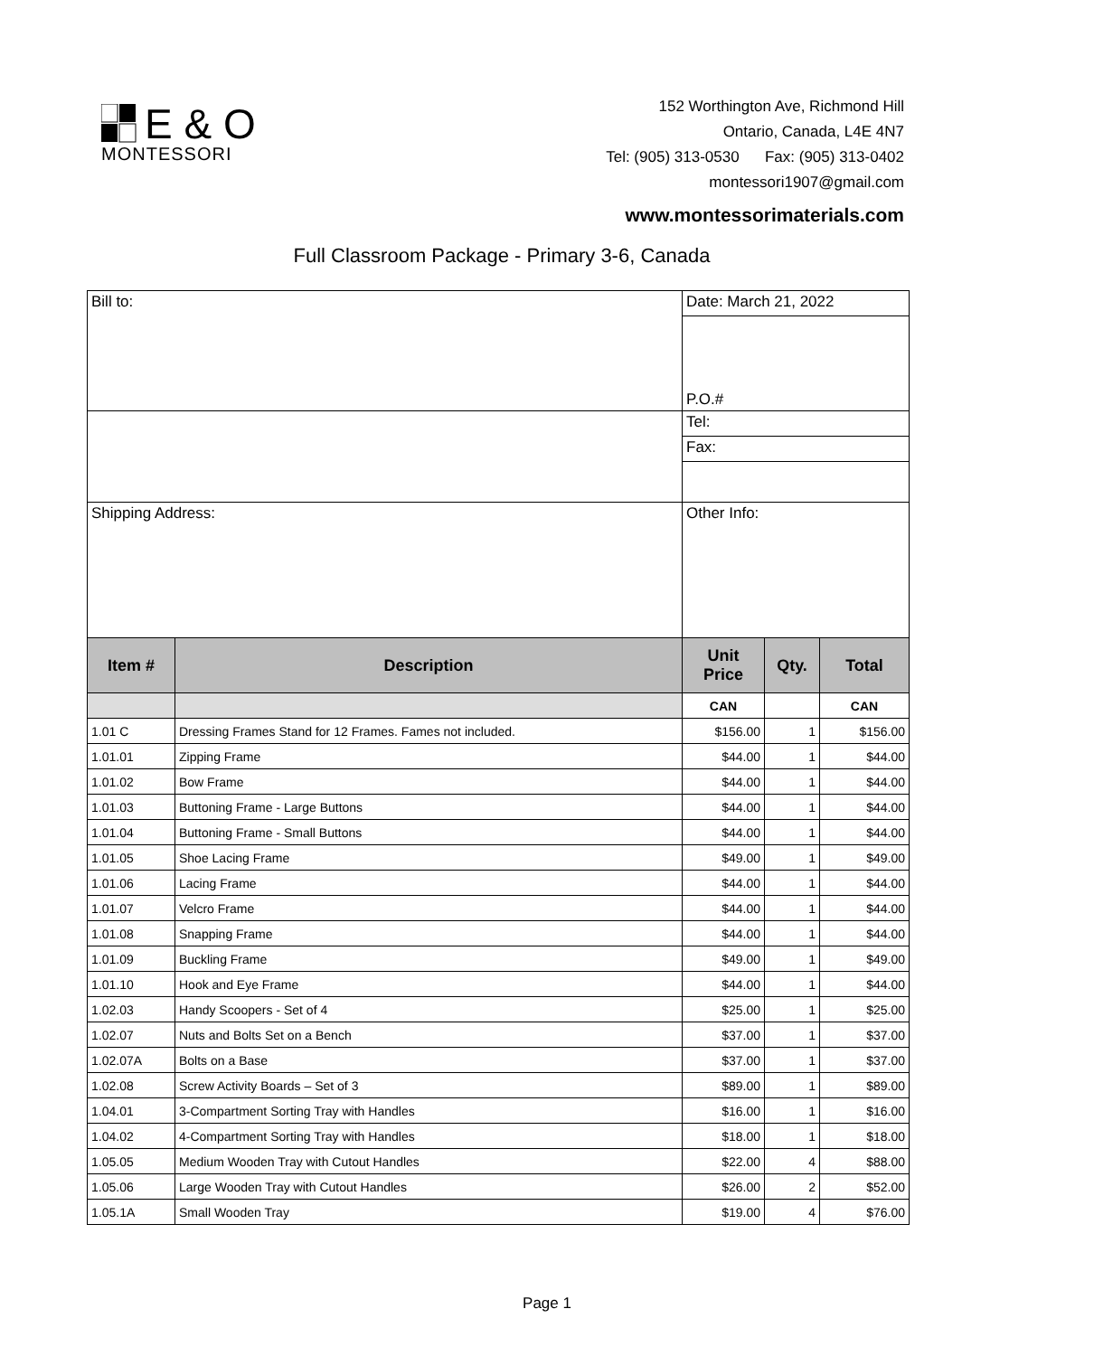E & O
MONTESSORI
152 Worthington Ave, Richmond Hill
Ontario, Canada, L4E 4N7
Tel: (905) 313-0530 Fax: (905) 313-0402
montessori1907@gmail.com
www.montessorimaterials.com
Full Classroom Package - Primary 3-6, Canada
| Bill to: | | Date: March 21, 2022 | | |
| | | P.O.# | | |
| | | Tel: | | |
| | | Fax: | | |
| Shipping Address: | | Other Info: | | |
| Item # | Description | Unit Price | Qty. | Total |
| | | CAN | | CAN |
| 1.01 C | Dressing Frames Stand for 12 Frames. Fames not included. | $156.00 | 1 | $156.00 |
| 1.01.01 | Zipping Frame | $44.00 | 1 | $44.00 |
| 1.01.02 | Bow Frame | $44.00 | 1 | $44.00 |
| 1.01.03 | Buttoning Frame - Large Buttons | $44.00 | 1 | $44.00 |
| 1.01.04 | Buttoning Frame - Small Buttons | $44.00 | 1 | $44.00 |
| 1.01.05 | Shoe Lacing Frame | $49.00 | 1 | $49.00 |
| 1.01.06 | Lacing Frame | $44.00 | 1 | $44.00 |
| 1.01.07 | Velcro Frame | $44.00 | 1 | $44.00 |
| 1.01.08 | Snapping Frame | $44.00 | 1 | $44.00 |
| 1.01.09 | Buckling Frame | $49.00 | 1 | $49.00 |
| 1.01.10 | Hook and Eye Frame | $44.00 | 1 | $44.00 |
| 1.02.03 | Handy Scoopers - Set of 4 | $25.00 | 1 | $25.00 |
| 1.02.07 | Nuts and Bolts Set on a Bench | $37.00 | 1 | $37.00 |
| 1.02.07A | Bolts on a Base | $37.00 | 1 | $37.00 |
| 1.02.08 | Screw Activity Boards – Set of 3 | $89.00 | 1 | $89.00 |
| 1.04.01 | 3-Compartment Sorting Tray with Handles | $16.00 | 1 | $16.00 |
| 1.04.02 | 4-Compartment Sorting Tray with Handles | $18.00 | 1 | $18.00 |
| 1.05.05 | Medium Wooden Tray with Cutout Handles | $22.00 | 4 | $88.00 |
| 1.05.06 | Large Wooden Tray with Cutout Handles | $26.00 | 2 | $52.00 |
| 1.05.1A | Small Wooden Tray | $19.00 | 4 | $76.00 |
Page 1